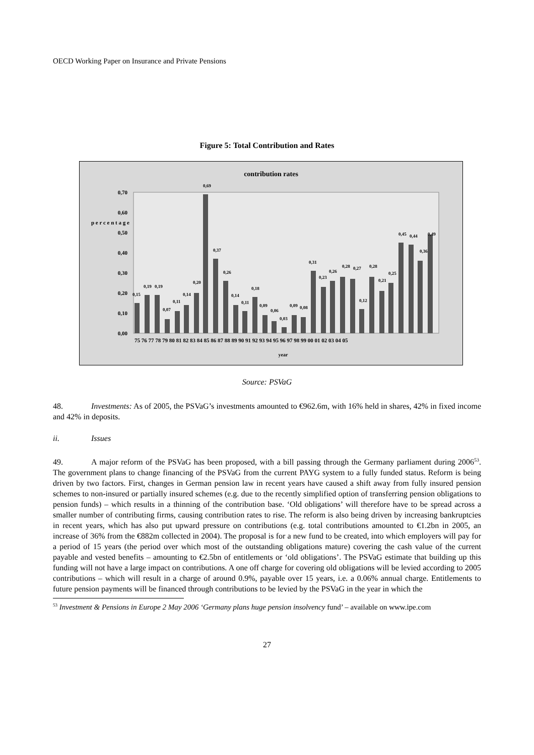OECD Working Paper on Insurance and Private Pensions
Figure 5: Total Contribution and Rates
contribution rates
0,00
0,10
0,20
0,30
0,40
0,50
0,60
0,70
p e r c e n t a g e
75 76 77 78 79 80 81 82 83 84 85 86 87 88 89 90 91 92 93 94 95 96 97 98 99 00 01 02 03 04 05
year
0,15
0,19
0,19
0,07
0,11
0,14
0,20
0,69
0,37
0,26
0,14
0,11
0,18
0,09
0,06
0,03
0,09
0,08
0,31
0,23
0,26
0,28
0,27
0,12
0,28
0,21
0,25
0,45
0,44
0,36
0,49
Source: PSVaG
48. Investments: As of 2005, the PSVaG’s investments amounted to €962.6m, with 16% held in shares, 42% in fixed income and 42% in deposits.
ii. Issues
49. A major reform of the PSVaG has been proposed, with a bill passing through the Germany parliament during 2006<sup>53</sup>. The government plans to change financing of the PSVaG from the current PAYG system to a fully funded status. Reform is being driven by two factors. First, changes in German pension law in recent years have caused a shift away from fully insured pension schemes to non-insured or partially insured schemes (e.g. due to the recently simplified option of transferring pension obligations to pension funds) – which results in a thinning of the contribution base. ‘Old obligations’ will therefore have to be spread across a smaller number of contributing firms, causing contribution rates to rise. The reform is also being driven by increasing bankruptcies in recent years, which has also put upward pressure on contributions (e.g. total contributions amounted to €1.2bn in 2005, an increase of 36% from the €882m collected in 2004). The proposal is for a new fund to be created, into which employers will pay for a period of 15 years (the period over which most of the outstanding obligations mature) covering the cash value of the current payable and vested benefits – amounting to €2.5bn of entitlements or ‘old obligations’. The PSVaG estimate that building up this funding will not have a large impact on contributions. A one off charge for covering old obligations will be levied according to 2005 contributions – which will result in a charge of around 0.9%, payable over 15 years, i.e. a 0.06% annual charge. Entitlements to future pension payments will be financed through contributions to be levied by the PSVaG in the year in which the
<sup>53</sup> Investment & Pensions in Europe 2 May 2006 ‘Germany plans huge pension insolvency fund’ – available on www.ipe.com
27